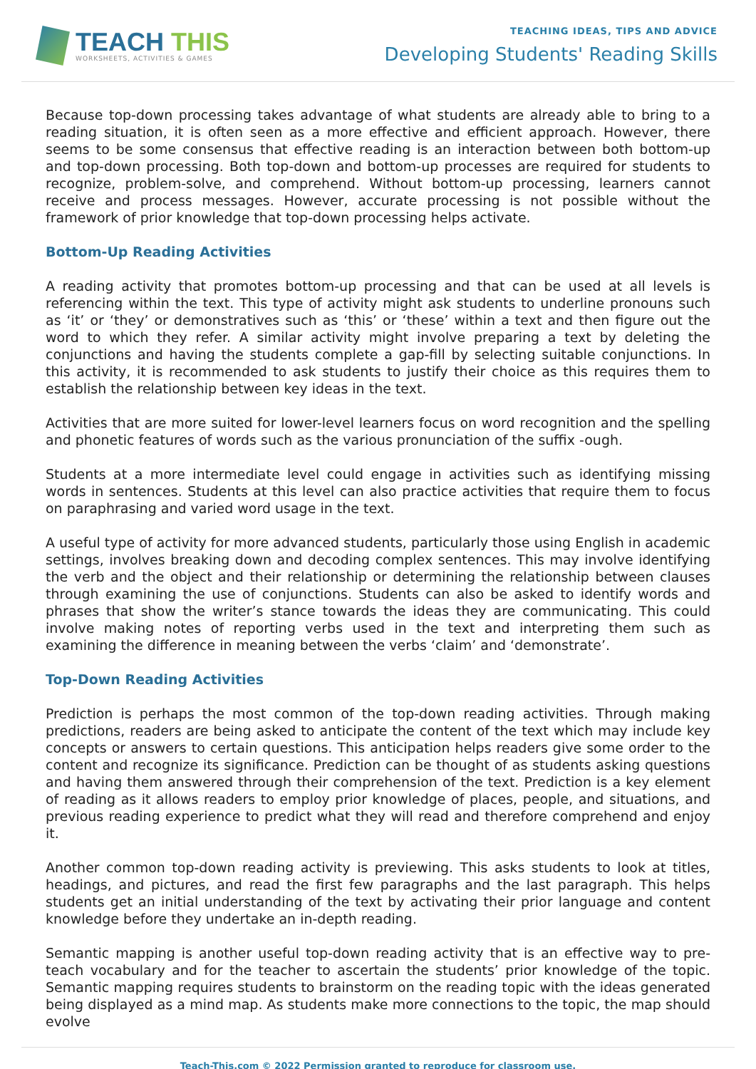TEACH THIS
WORKSHEETS, ACTIVITIES & GAMES
TEACHING IDEAS, TIPS AND ADVICE
Developing Students' Reading Skills
Because top-down processing takes advantage of what students are already able to bring to a reading situation, it is often seen as a more effective and efficient approach. However, there seems to be some consensus that effective reading is an interaction between both bottom-up and top-down processing. Both top-down and bottom-up processes are required for students to recognize, problem-solve, and comprehend. Without bottom-up processing, learners cannot receive and process messages. However, accurate processing is not possible without the framework of prior knowledge that top-down processing helps activate.
Bottom-Up Reading Activities
A reading activity that promotes bottom-up processing and that can be used at all levels is referencing within the text. This type of activity might ask students to underline pronouns such as ‘it’ or ‘they’ or demonstratives such as ‘this’ or ‘these’ within a text and then figure out the word to which they refer. A similar activity might involve preparing a text by deleting the conjunctions and having the students complete a gap-fill by selecting suitable conjunctions. In this activity, it is recommended to ask students to justify their choice as this requires them to establish the relationship between key ideas in the text.
Activities that are more suited for lower-level learners focus on word recognition and the spelling and phonetic features of words such as the various pronunciation of the suffix -ough.
Students at a more intermediate level could engage in activities such as identifying missing words in sentences. Students at this level can also practice activities that require them to focus on paraphrasing and varied word usage in the text.
A useful type of activity for more advanced students, particularly those using English in academic settings, involves breaking down and decoding complex sentences. This may involve identifying the verb and the object and their relationship or determining the relationship between clauses through examining the use of conjunctions. Students can also be asked to identify words and phrases that show the writer’s stance towards the ideas they are communicating. This could involve making notes of reporting verbs used in the text and interpreting them such as examining the difference in meaning between the verbs ‘claim’ and ‘demonstrate’.
Top-Down Reading Activities
Prediction is perhaps the most common of the top-down reading activities. Through making predictions, readers are being asked to anticipate the content of the text which may include key concepts or answers to certain questions. This anticipation helps readers give some order to the content and recognize its significance. Prediction can be thought of as students asking questions and having them answered through their comprehension of the text. Prediction is a key element of reading as it allows readers to employ prior knowledge of places, people, and situations, and previous reading experience to predict what they will read and therefore comprehend and enjoy it.
Another common top-down reading activity is previewing. This asks students to look at titles, headings, and pictures, and read the first few paragraphs and the last paragraph. This helps students get an initial understanding of the text by activating their prior language and content knowledge before they undertake an in-depth reading.
Semantic mapping is another useful top-down reading activity that is an effective way to pre-teach vocabulary and for the teacher to ascertain the students’ prior knowledge of the topic. Semantic mapping requires students to brainstorm on the reading topic with the ideas generated being displayed as a mind map. As students make more connections to the topic, the map should evolve
Teach-This.com © 2022 Permission granted to reproduce for classroom use.